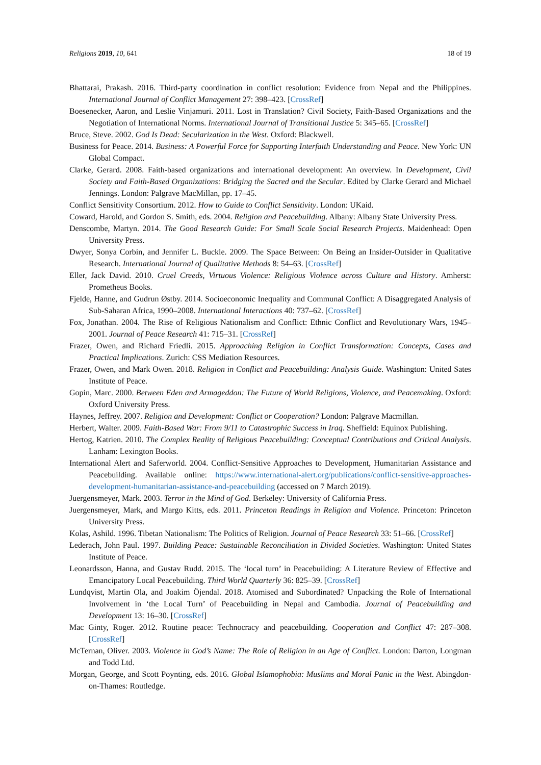Religions 2019, 10, 641 18 of 19
Bhattarai, Prakash. 2016. Third-party coordination in conflict resolution: Evidence from Nepal and the Philippines. International Journal of Conflict Management 27: 398–423. [CrossRef]
Boesenecker, Aaron, and Leslie Vinjamuri. 2011. Lost in Translation? Civil Society, Faith-Based Organizations and the Negotiation of International Norms. International Journal of Transitional Justice 5: 345–65. [CrossRef]
Bruce, Steve. 2002. God Is Dead: Secularization in the West. Oxford: Blackwell.
Business for Peace. 2014. Business: A Powerful Force for Supporting Interfaith Understanding and Peace. New York: UN Global Compact.
Clarke, Gerard. 2008. Faith-based organizations and international development: An overview. In Development, Civil Society and Faith-Based Organizations: Bridging the Sacred and the Secular. Edited by Clarke Gerard and Michael Jennings. London: Palgrave MacMillan, pp. 17–45.
Conflict Sensitivity Consortium. 2012. How to Guide to Conflict Sensitivity. London: UKaid.
Coward, Harold, and Gordon S. Smith, eds. 2004. Religion and Peacebuilding. Albany: Albany State University Press.
Denscombe, Martyn. 2014. The Good Research Guide: For Small Scale Social Research Projects. Maidenhead: Open University Press.
Dwyer, Sonya Corbin, and Jennifer L. Buckle. 2009. The Space Between: On Being an Insider-Outsider in Qualitative Research. International Journal of Qualitative Methods 8: 54–63. [CrossRef]
Eller, Jack David. 2010. Cruel Creeds, Virtuous Violence: Religious Violence across Culture and History. Amherst: Prometheus Books.
Fjelde, Hanne, and Gudrun Østby. 2014. Socioeconomic Inequality and Communal Conflict: A Disaggregated Analysis of Sub-Saharan Africa, 1990–2008. International Interactions 40: 737–62. [CrossRef]
Fox, Jonathan. 2004. The Rise of Religious Nationalism and Conflict: Ethnic Conflict and Revolutionary Wars, 1945–2001. Journal of Peace Research 41: 715–31. [CrossRef]
Frazer, Owen, and Richard Friedli. 2015. Approaching Religion in Conflict Transformation: Concepts, Cases and Practical Implications. Zurich: CSS Mediation Resources.
Frazer, Owen, and Mark Owen. 2018. Religion in Conflict and Peacebuilding: Analysis Guide. Washington: United Sates Institute of Peace.
Gopin, Marc. 2000. Between Eden and Armageddon: The Future of World Religions, Violence, and Peacemaking. Oxford: Oxford University Press.
Haynes, Jeffrey. 2007. Religion and Development: Conflict or Cooperation? London: Palgrave Macmillan.
Herbert, Walter. 2009. Faith-Based War: From 9/11 to Catastrophic Success in Iraq. Sheffield: Equinox Publishing.
Hertog, Katrien. 2010. The Complex Reality of Religious Peacebuilding: Conceptual Contributions and Critical Analysis. Lanham: Lexington Books.
International Alert and Saferworld. 2004. Conflict-Sensitive Approaches to Development, Humanitarian Assistance and Peacebuilding. Available online: https://www.international-alert.org/publications/conflict-sensitive-approaches-development-humanitarian-assistance-and-peacebuilding (accessed on 7 March 2019).
Juergensmeyer, Mark. 2003. Terror in the Mind of God. Berkeley: University of California Press.
Juergensmeyer, Mark, and Margo Kitts, eds. 2011. Princeton Readings in Religion and Violence. Princeton: Princeton University Press.
Kolas, Ashild. 1996. Tibetan Nationalism: The Politics of Religion. Journal of Peace Research 33: 51–66. [CrossRef]
Lederach, John Paul. 1997. Building Peace: Sustainable Reconciliation in Divided Societies. Washington: United States Institute of Peace.
Leonardsson, Hanna, and Gustav Rudd. 2015. The ‘local turn’ in Peacebuilding: A Literature Review of Effective and Emancipatory Local Peacebuilding. Third World Quarterly 36: 825–39. [CrossRef]
Lundqvist, Martin Ola, and Joakim Öjendal. 2018. Atomised and Subordinated? Unpacking the Role of International Involvement in ‘the Local Turn’ of Peacebuilding in Nepal and Cambodia. Journal of Peacebuilding and Development 13: 16–30. [CrossRef]
Mac Ginty, Roger. 2012. Routine peace: Technocracy and peacebuilding. Cooperation and Conflict 47: 287–308. [CrossRef]
McTernan, Oliver. 2003. Violence in God’s Name: The Role of Religion in an Age of Conflict. London: Darton, Longman and Todd Ltd.
Morgan, George, and Scott Poynting, eds. 2016. Global Islamophobia: Muslims and Moral Panic in the West. Abingdon-on-Thames: Routledge.